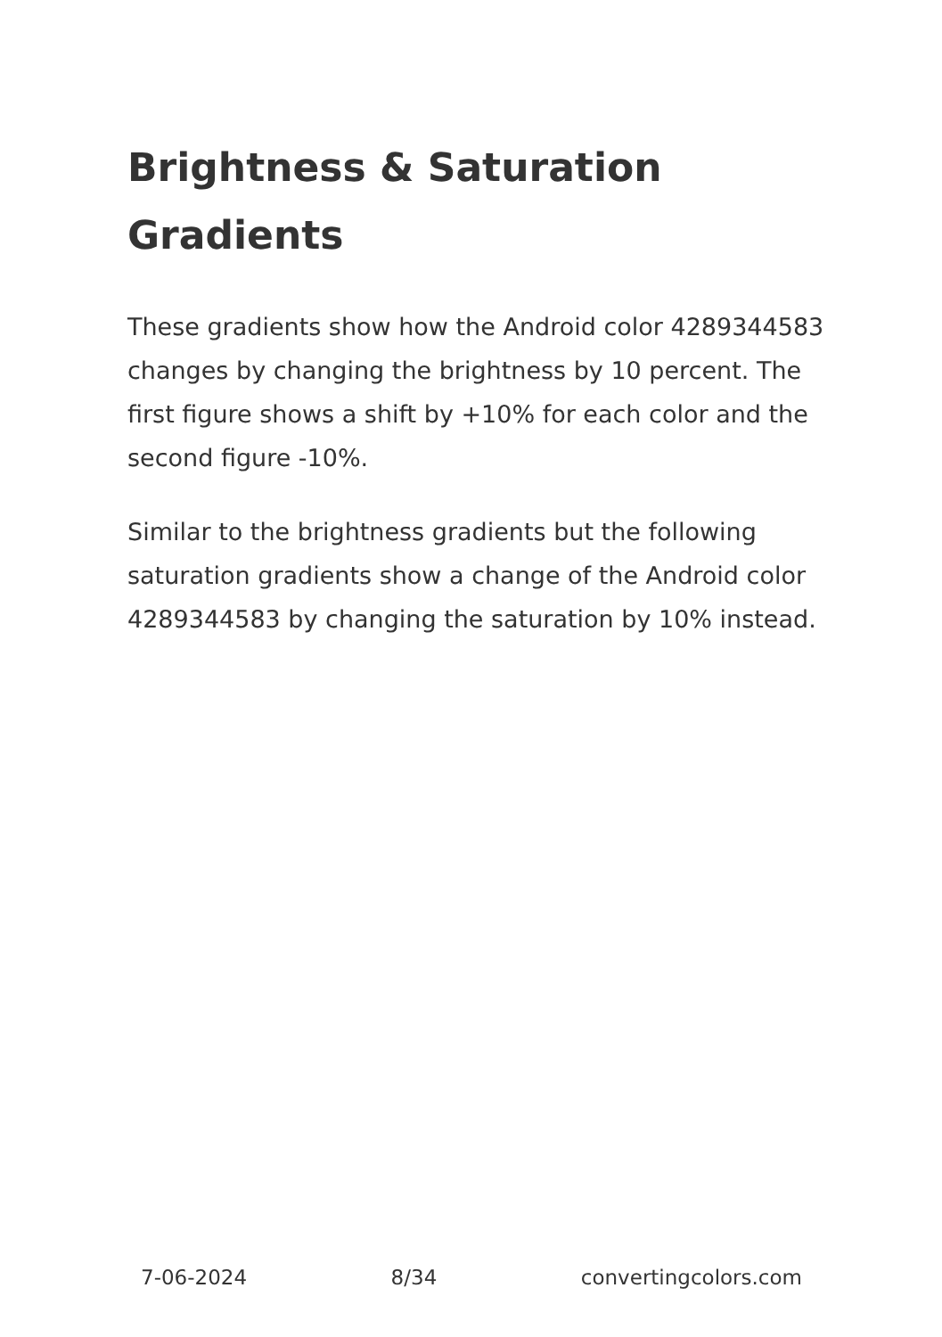Brightness & Saturation Gradients
These gradients show how the Android color 4289344583 changes by changing the brightness by 10 percent. The first figure shows a shift by +10% for each color and the second figure -10%.
Similar to the brightness gradients but the following saturation gradients show a change of the Android color 4289344583 by changing the saturation by 10% instead.
7-06-2024 8/34 convertingcolors.com